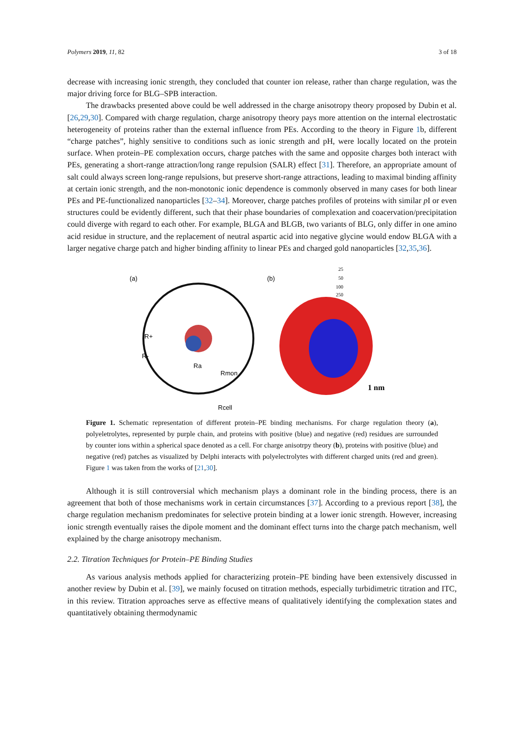Polymers 2019, 11, 82 3 of 18
decrease with increasing ionic strength, they concluded that counter ion release, rather than charge regulation, was the major driving force for BLG–SPB interaction.
The drawbacks presented above could be well addressed in the charge anisotropy theory proposed by Dubin et al. [26,29,30]. Compared with charge regulation, charge anisotropy theory pays more attention on the internal electrostatic heterogeneity of proteins rather than the external influence from PEs. According to the theory in Figure 1b, different “charge patches”, highly sensitive to conditions such as ionic strength and pH, were locally located on the protein surface. When protein–PE complexation occurs, charge patches with the same and opposite charges both interact with PEs, generating a short-range attraction/long range repulsion (SALR) effect [31]. Therefore, an appropriate amount of salt could always screen long-range repulsions, but preserve short-range attractions, leading to maximal binding affinity at certain ionic strength, and the non-monotonic ionic dependence is commonly observed in many cases for both linear PEs and PE-functionalized nanoparticles [32–34]. Moreover, charge patches profiles of proteins with similar p I or even structures could be evidently different, such that their phase boundaries of complexation and coacervation/precipitation could diverge with regard to each other. For example, BLGA and BLGB, two variants of BLG, only differ in one amino acid residue in structure, and the replacement of neutral aspartic acid into negative glycine would endow BLGA with a larger negative charge patch and higher binding affinity to linear PEs and charged gold nanoparticles [32,35,36].
(a)
R+
R-
Ra
Rmon
Rcell
(b)
25
50
100
250
1 nm
Figure 1. Schematic representation of different protein–PE binding mechanisms. For charge regulation theory (a), polyeletrolytes, represented by purple chain, and proteins with positive (blue) and negative (red) residues are surrounded by counter ions within a spherical space denoted as a cell. For charge anisotrpy theory (b), proteins with positive (blue) and negative (red) patches as visualized by Delphi interacts with polyelectrolytes with different charged units (red and green). Figure 1 was taken from the works of [21,30].
Although it is still controversial which mechanism plays a dominant role in the binding process, there is an agreement that both of those mechanisms work in certain circumstances [37]. According to a previous report [38], the charge regulation mechanism predominates for selective protein binding at a lower ionic strength. However, increasing ionic strength eventually raises the dipole moment and the dominant effect turns into the charge patch mechanism, well explained by the charge anisotropy mechanism.
2.2. Titration Techniques for Protein–PE Binding Studies
As various analysis methods applied for characterizing protein–PE binding have been extensively discussed in another review by Dubin et al. [39], we mainly focused on titration methods, especially turbidimetric titration and ITC, in this review. Titration approaches serve as effective means of qualitatively identifying the complexation states and quantitatively obtaining thermodynamic